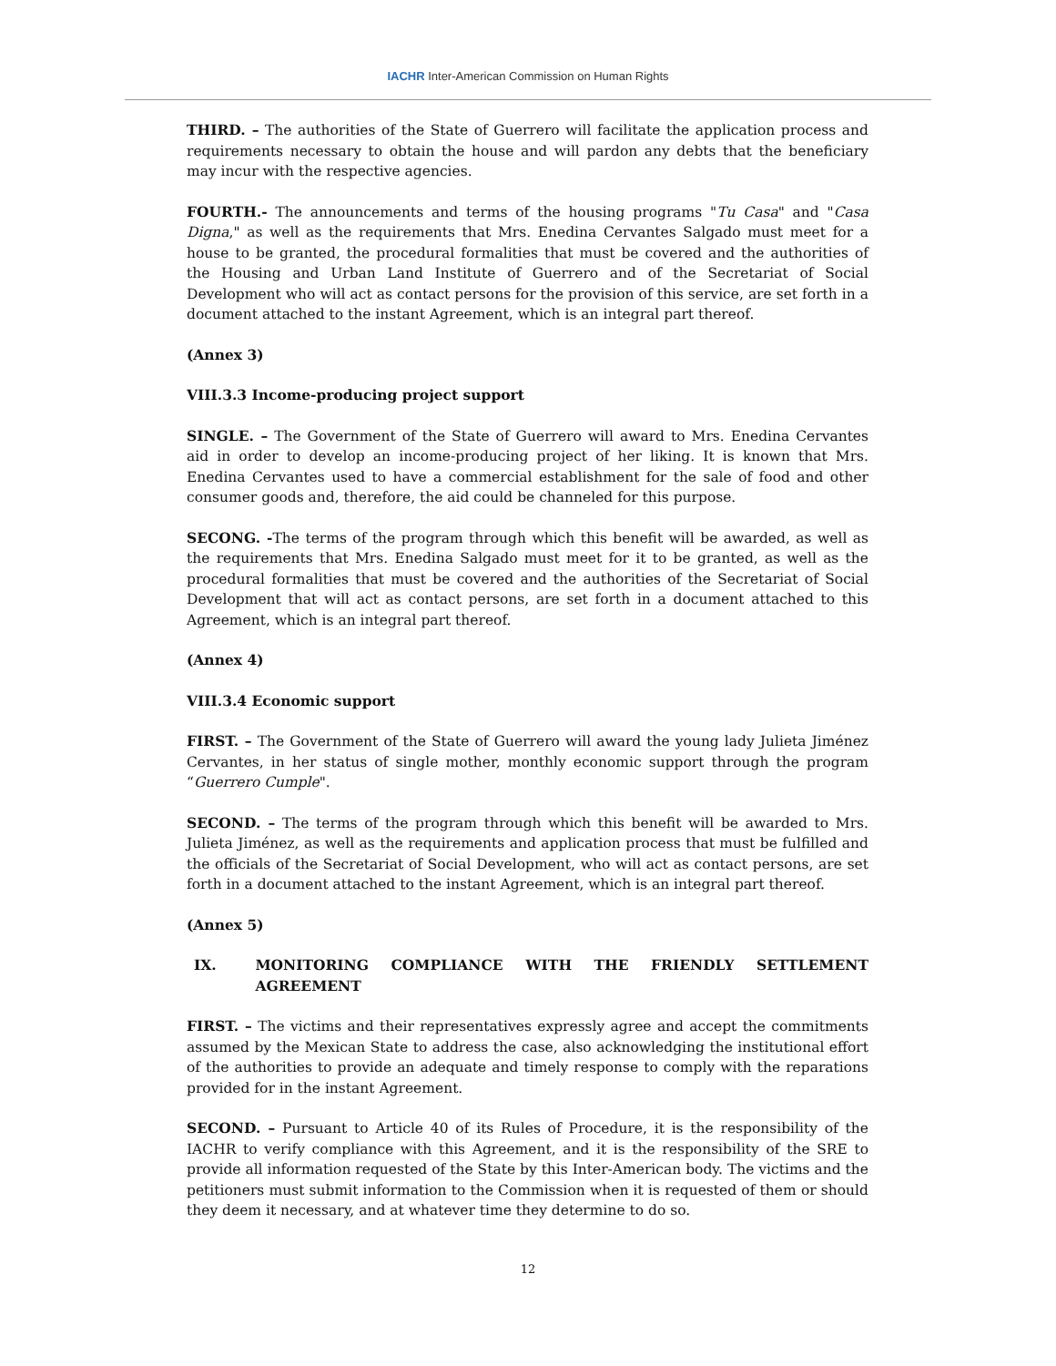IACHR Inter-American Commission on Human Rights
THIRD. – The authorities of the State of Guerrero will facilitate the application process and requirements necessary to obtain the house and will pardon any debts that the beneficiary may incur with the respective agencies.
FOURTH.- The announcements and terms of the housing programs "Tu Casa" and "Casa Digna," as well as the requirements that Mrs. Enedina Cervantes Salgado must meet for a house to be granted, the procedural formalities that must be covered and the authorities of the Housing and Urban Land Institute of Guerrero and of the Secretariat of Social Development who will act as contact persons for the provision of this service, are set forth in a document attached to the instant Agreement, which is an integral part thereof.
(Annex 3)
VIII.3.3 Income-producing project support
SINGLE. – The Government of the State of Guerrero will award to Mrs. Enedina Cervantes aid in order to develop an income-producing project of her liking. It is known that Mrs. Enedina Cervantes used to have a commercial establishment for the sale of food and other consumer goods and, therefore, the aid could be channeled for this purpose.
SECONG. -The terms of the program through which this benefit will be awarded, as well as the requirements that Mrs. Enedina Salgado must meet for it to be granted, as well as the procedural formalities that must be covered and the authorities of the Secretariat of Social Development that will act as contact persons, are set forth in a document attached to this Agreement, which is an integral part thereof.
(Annex 4)
VIII.3.4 Economic support
FIRST. – The Government of the State of Guerrero will award the young lady Julieta Jiménez Cervantes, in her status of single mother, monthly economic support through the program “Guerrero Cumple".
SECOND. – The terms of the program through which this benefit will be awarded to Mrs. Julieta Jiménez, as well as the requirements and application process that must be fulfilled and the officials of the Secretariat of Social Development, who will act as contact persons, are set forth in a document attached to the instant Agreement, which is an integral part thereof.
(Annex 5)
IX. MONITORING COMPLIANCE WITH THE FRIENDLY SETTLEMENT AGREEMENT
FIRST. – The victims and their representatives expressly agree and accept the commitments assumed by the Mexican State to address the case, also acknowledging the institutional effort of the authorities to provide an adequate and timely response to comply with the reparations provided for in the instant Agreement.
SECOND. – Pursuant to Article 40 of its Rules of Procedure, it is the responsibility of the IACHR to verify compliance with this Agreement, and it is the responsibility of the SRE to provide all information requested of the State by this Inter-American body. The victims and the petitioners must submit information to the Commission when it is requested of them or should they deem it necessary, and at whatever time they determine to do so.
12